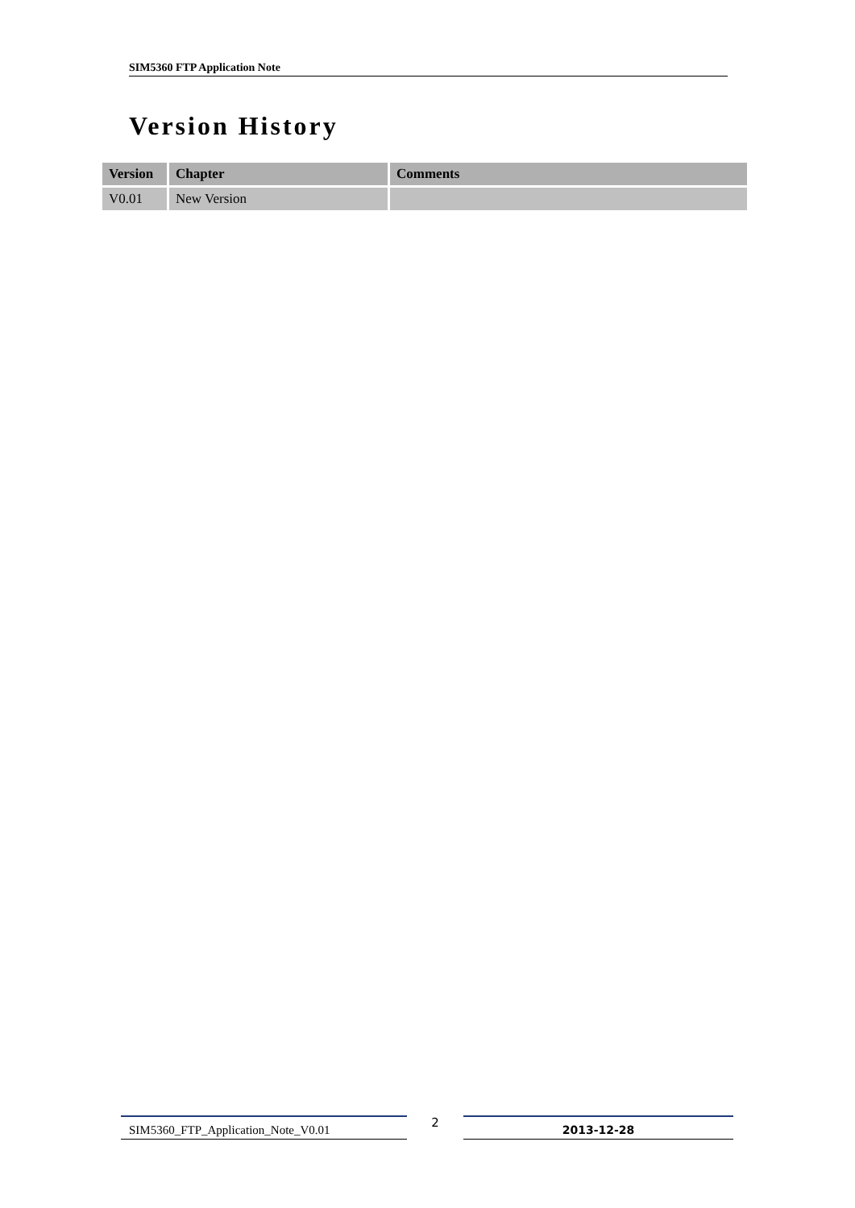SIM5360 FTP Application Note
Version History
| Version | Chapter | Comments |
| --- | --- | --- |
| V0.01 | New Version | |
SIM5360_FTP_Application_Note_V0.01
2
2013-12-28